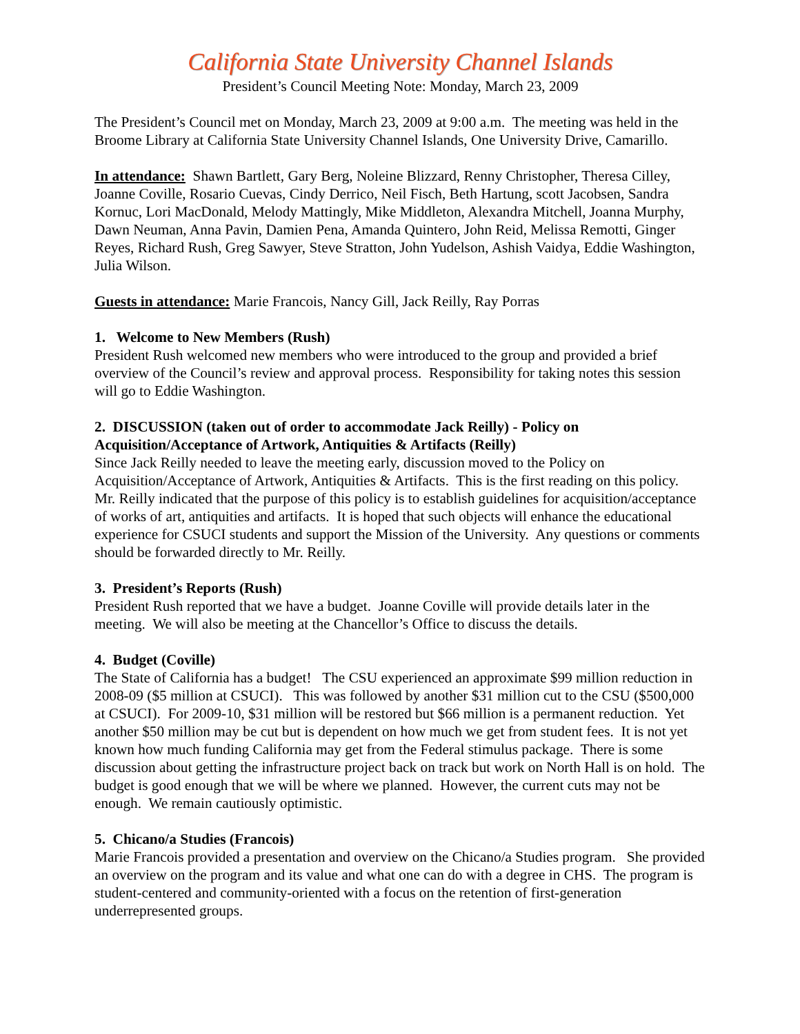California State University Channel Islands
President’s Council Meeting Note: Monday, March 23, 2009
The President’s Council met on Monday, March 23, 2009 at 9:00 a.m. The meeting was held in the Broome Library at California State University Channel Islands, One University Drive, Camarillo.
In attendance: Shawn Bartlett, Gary Berg, Noleine Blizzard, Renny Christopher, Theresa Cilley, Joanne Coville, Rosario Cuevas, Cindy Derrico, Neil Fisch, Beth Hartung, scott Jacobsen, Sandra Kornuc, Lori MacDonald, Melody Mattingly, Mike Middleton, Alexandra Mitchell, Joanna Murphy, Dawn Neuman, Anna Pavin, Damien Pena, Amanda Quintero, John Reid, Melissa Remotti, Ginger Reyes, Richard Rush, Greg Sawyer, Steve Stratton, John Yudelson, Ashish Vaidya, Eddie Washington, Julia Wilson.
Guests in attendance: Marie Francois, Nancy Gill, Jack Reilly, Ray Porras
1. Welcome to New Members (Rush)
President Rush welcomed new members who were introduced to the group and provided a brief overview of the Council’s review and approval process. Responsibility for taking notes this session will go to Eddie Washington.
2. DISCUSSION (taken out of order to accommodate Jack Reilly) - Policy on Acquisition/Acceptance of Artwork, Antiquities & Artifacts (Reilly)
Since Jack Reilly needed to leave the meeting early, discussion moved to the Policy on Acquisition/Acceptance of Artwork, Antiquities & Artifacts. This is the first reading on this policy. Mr. Reilly indicated that the purpose of this policy is to establish guidelines for acquisition/acceptance of works of art, antiquities and artifacts. It is hoped that such objects will enhance the educational experience for CSUCI students and support the Mission of the University. Any questions or comments should be forwarded directly to Mr. Reilly.
3. President’s Reports (Rush)
President Rush reported that we have a budget. Joanne Coville will provide details later in the meeting. We will also be meeting at the Chancellor’s Office to discuss the details.
4. Budget (Coville)
The State of California has a budget! The CSU experienced an approximate $99 million reduction in 2008-09 ($5 million at CSUCI). This was followed by another $31 million cut to the CSU ($500,000 at CSUCI). For 2009-10, $31 million will be restored but $66 million is a permanent reduction. Yet another $50 million may be cut but is dependent on how much we get from student fees. It is not yet known how much funding California may get from the Federal stimulus package. There is some discussion about getting the infrastructure project back on track but work on North Hall is on hold. The budget is good enough that we will be where we planned. However, the current cuts may not be enough. We remain cautiously optimistic.
5. Chicano/a Studies (Francois)
Marie Francois provided a presentation and overview on the Chicano/a Studies program. She provided an overview on the program and its value and what one can do with a degree in CHS. The program is student-centered and community-oriented with a focus on the retention of first-generation underrepresented groups.